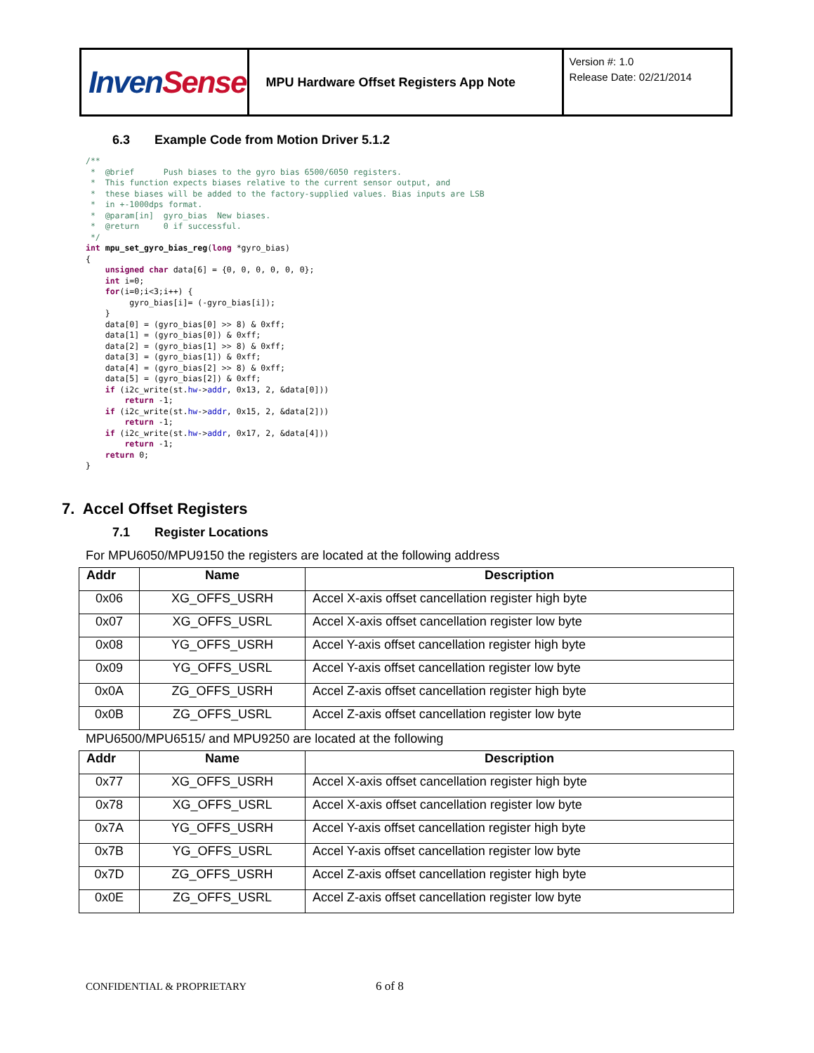| Inven Sense | MPU Hardware Offset Registers App Note | Version #: 1.0 Release Date: 02/21/2014 |
6.3 Example Code from Motion Driver 5.1.2
/**
 *  @brief      Push biases to the gyro bias 6500/6050 registers.
 *  This function expects biases relative to the current sensor output, and
 *  these biases will be added to the factory-supplied values. Bias inputs are LSB
 *  in +-1000dps format.
 *  @param[in]  gyro_bias  New biases.
 *  @return     0 if successful.
 */
int mpu_set_gyro_bias_reg(long *gyro_bias)
{
    unsigned char data[6] = {0, 0, 0, 0, 0, 0};
    int i=0;
    for(i=0;i<3;i++) {
         gyro_bias[i]= (-gyro_bias[i]);
    }
    data[0] = (gyro_bias[0] >> 8) & 0xff;
    data[1] = (gyro_bias[0]) & 0xff;
    data[2] = (gyro_bias[1] >> 8) & 0xff;
    data[3] = (gyro_bias[1]) & 0xff;
    data[4] = (gyro_bias[2] >> 8) & 0xff;
    data[5] = (gyro_bias[2]) & 0xff;
    if (i2c_write(st.hw->addr, 0x13, 2, &data[0]))
        return -1;
    if (i2c_write(st.hw->addr, 0x15, 2, &data[2]))
        return -1;
    if (i2c_write(st.hw->addr, 0x17, 2, &data[4]))
        return -1;
    return 0;
}
7. Accel Offset Registers
7.1 Register Locations
For MPU6050/MPU9150 the registers are located at the following address
| Addr | Name | Description |
| --- | --- | --- |
| 0x06 | XG_OFFS_USRH | Accel X-axis offset cancellation register high byte |
| 0x07 | XG_OFFS_USRL | Accel X-axis offset cancellation register low byte |
| 0x08 | YG_OFFS_USRH | Accel Y-axis offset cancellation register high byte |
| 0x09 | YG_OFFS_USRL | Accel Y-axis offset cancellation register low byte |
| 0x0A | ZG_OFFS_USRH | Accel Z-axis offset cancellation register high byte |
| 0x0B | ZG_OFFS_USRL | Accel Z-axis offset cancellation register low byte |
MPU6500/MPU6515/ and MPU9250 are located at the following
| Addr | Name | Description |
| --- | --- | --- |
| 0x77 | XG_OFFS_USRH | Accel X-axis offset cancellation register high byte |
| 0x78 | XG_OFFS_USRL | Accel X-axis offset cancellation register low byte |
| 0x7A | YG_OFFS_USRH | Accel Y-axis offset cancellation register high byte |
| 0x7B | YG_OFFS_USRL | Accel Y-axis offset cancellation register low byte |
| 0x7D | ZG_OFFS_USRH | Accel Z-axis offset cancellation register high byte |
| 0x0E | ZG_OFFS_USRL | Accel Z-axis offset cancellation register low byte |
CONFIDENTIAL & PROPRIETARY 6 of 8